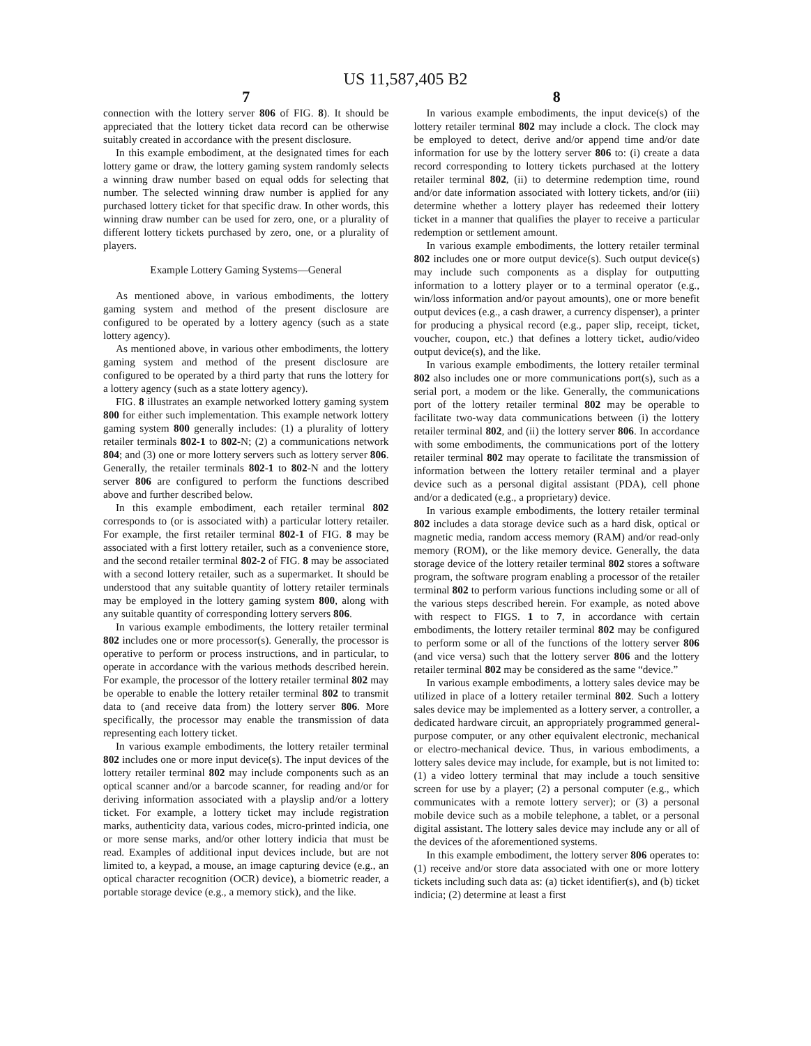US 11,587,405 B2
7
connection with the lottery server 806 of FIG. 8). It should be appreciated that the lottery ticket data record can be otherwise suitably created in accordance with the present disclosure.
In this example embodiment, at the designated times for each lottery game or draw, the lottery gaming system randomly selects a winning draw number based on equal odds for selecting that number. The selected winning draw number is applied for any purchased lottery ticket for that specific draw. In other words, this winning draw number can be used for zero, one, or a plurality of different lottery tickets purchased by zero, one, or a plurality of players.
Example Lottery Gaming Systems—General
As mentioned above, in various embodiments, the lottery gaming system and method of the present disclosure are configured to be operated by a lottery agency (such as a state lottery agency).
As mentioned above, in various other embodiments, the lottery gaming system and method of the present disclosure are configured to be operated by a third party that runs the lottery for a lottery agency (such as a state lottery agency).
FIG. 8 illustrates an example networked lottery gaming system 800 for either such implementation. This example network lottery gaming system 800 generally includes: (1) a plurality of lottery retailer terminals 802-1 to 802-N; (2) a communications network 804; and (3) one or more lottery servers such as lottery server 806. Generally, the retailer terminals 802-1 to 802-N and the lottery server 806 are configured to perform the functions described above and further described below.
In this example embodiment, each retailer terminal 802 corresponds to (or is associated with) a particular lottery retailer. For example, the first retailer terminal 802-1 of FIG. 8 may be associated with a first lottery retailer, such as a convenience store, and the second retailer terminal 802-2 of FIG. 8 may be associated with a second lottery retailer, such as a supermarket. It should be understood that any suitable quantity of lottery retailer terminals may be employed in the lottery gaming system 800, along with any suitable quantity of corresponding lottery servers 806.
In various example embodiments, the lottery retailer terminal 802 includes one or more processor(s). Generally, the processor is operative to perform or process instructions, and in particular, to operate in accordance with the various methods described herein. For example, the processor of the lottery retailer terminal 802 may be operable to enable the lottery retailer terminal 802 to transmit data to (and receive data from) the lottery server 806. More specifically, the processor may enable the transmission of data representing each lottery ticket.
In various example embodiments, the lottery retailer terminal 802 includes one or more input device(s). The input devices of the lottery retailer terminal 802 may include components such as an optical scanner and/or a barcode scanner, for reading and/or for deriving information associated with a playslip and/or a lottery ticket. For example, a lottery ticket may include registration marks, authenticity data, various codes, micro-printed indicia, one or more sense marks, and/or other lottery indicia that must be read. Examples of additional input devices include, but are not limited to, a keypad, a mouse, an image capturing device (e.g., an optical character recognition (OCR) device), a biometric reader, a portable storage device (e.g., a memory stick), and the like.
8
In various example embodiments, the input device(s) of the lottery retailer terminal 802 may include a clock. The clock may be employed to detect, derive and/or append time and/or date information for use by the lottery server 806 to: (i) create a data record corresponding to lottery tickets purchased at the lottery retailer terminal 802, (ii) to determine redemption time, round and/or date information associated with lottery tickets, and/or (iii) determine whether a lottery player has redeemed their lottery ticket in a manner that qualifies the player to receive a particular redemption or settlement amount.
In various example embodiments, the lottery retailer terminal 802 includes one or more output device(s). Such output device(s) may include such components as a display for outputting information to a lottery player or to a terminal operator (e.g., win/loss information and/or payout amounts), one or more benefit output devices (e.g., a cash drawer, a currency dispenser), a printer for producing a physical record (e.g., paper slip, receipt, ticket, voucher, coupon, etc.) that defines a lottery ticket, audio/video output device(s), and the like.
In various example embodiments, the lottery retailer terminal 802 also includes one or more communications port(s), such as a serial port, a modem or the like. Generally, the communications port of the lottery retailer terminal 802 may be operable to facilitate two-way data communications between (i) the lottery retailer terminal 802, and (ii) the lottery server 806. In accordance with some embodiments, the communications port of the lottery retailer terminal 802 may operate to facilitate the transmission of information between the lottery retailer terminal and a player device such as a personal digital assistant (PDA), cell phone and/or a dedicated (e.g., a proprietary) device.
In various example embodiments, the lottery retailer terminal 802 includes a data storage device such as a hard disk, optical or magnetic media, random access memory (RAM) and/or read-only memory (ROM), or the like memory device. Generally, the data storage device of the lottery retailer terminal 802 stores a software program, the software program enabling a processor of the retailer terminal 802 to perform various functions including some or all of the various steps described herein. For example, as noted above with respect to FIGS. 1 to 7, in accordance with certain embodiments, the lottery retailer terminal 802 may be configured to perform some or all of the functions of the lottery server 806 (and vice versa) such that the lottery server 806 and the lottery retailer terminal 802 may be considered as the same “device.”
In various example embodiments, a lottery sales device may be utilized in place of a lottery retailer terminal 802. Such a lottery sales device may be implemented as a lottery server, a controller, a dedicated hardware circuit, an appropriately programmed general-purpose computer, or any other equivalent electronic, mechanical or electro-mechanical device. Thus, in various embodiments, a lottery sales device may include, for example, but is not limited to: (1) a video lottery terminal that may include a touch sensitive screen for use by a player; (2) a personal computer (e.g., which communicates with a remote lottery server); or (3) a personal mobile device such as a mobile telephone, a tablet, or a personal digital assistant. The lottery sales device may include any or all of the devices of the aforementioned systems.
In this example embodiment, the lottery server 806 operates to: (1) receive and/or store data associated with one or more lottery tickets including such data as: (a) ticket identifier(s), and (b) ticket indicia; (2) determine at least a first